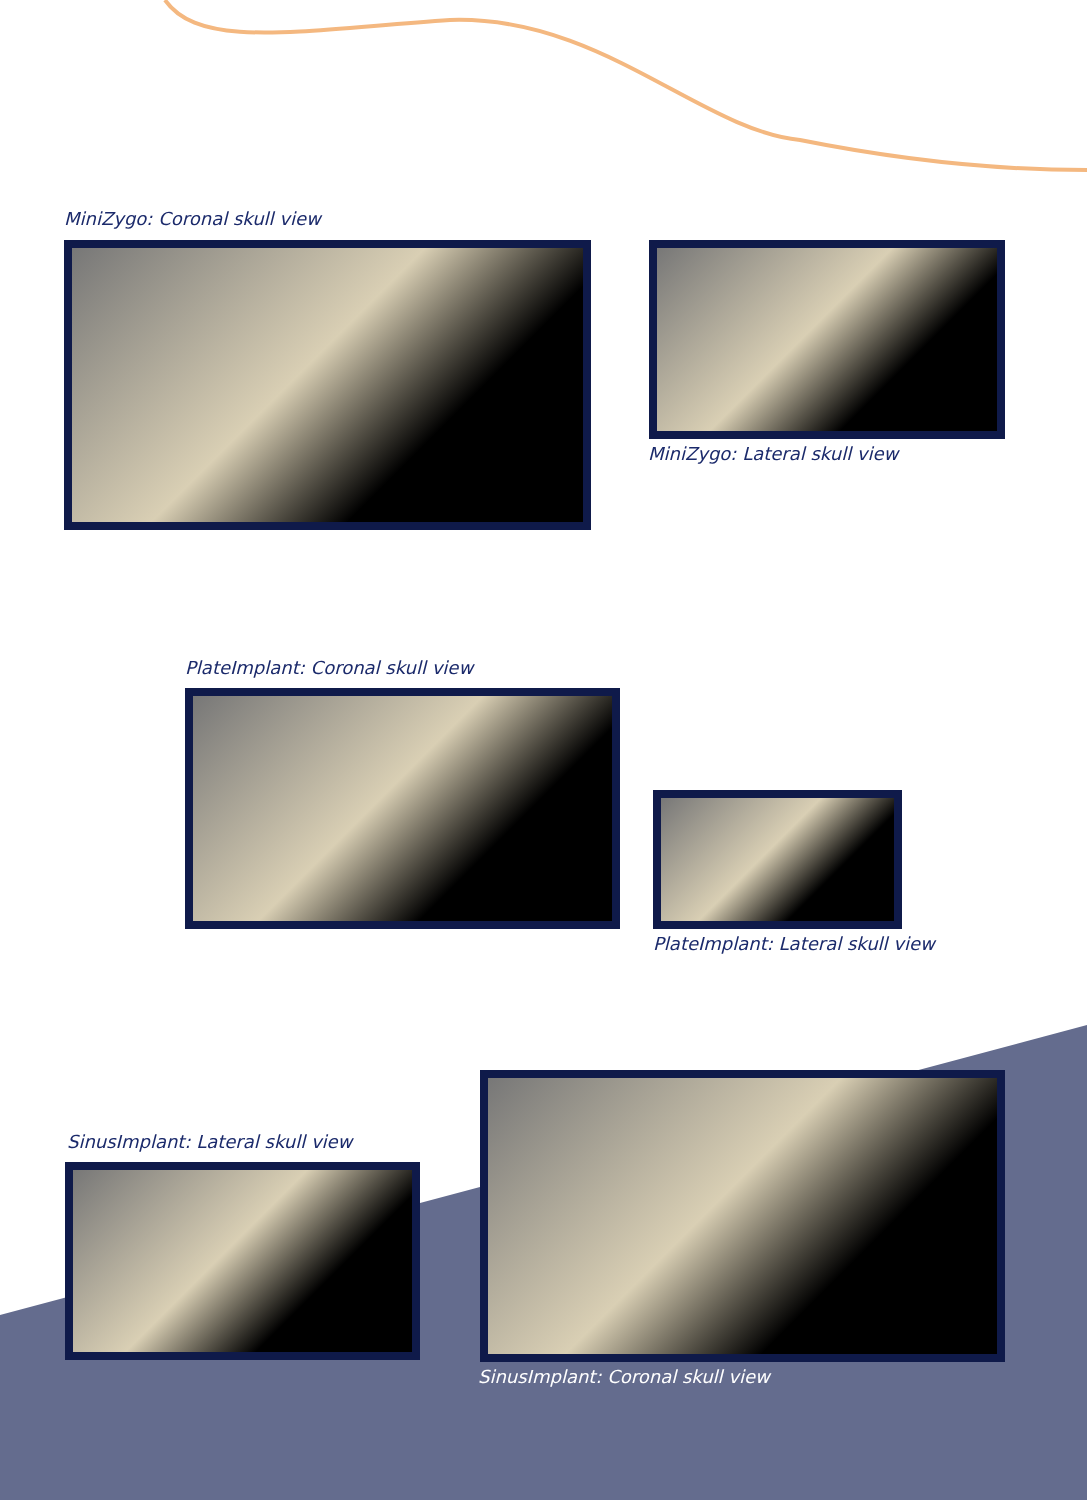MiniZygo: Coronal skull view
MiniZygo: Lateral skull view
PlateImplant: Coronal skull view
PlateImplant: Lateral skull view
SinusImplant: Lateral skull view
SinusImplant: Coronal skull view